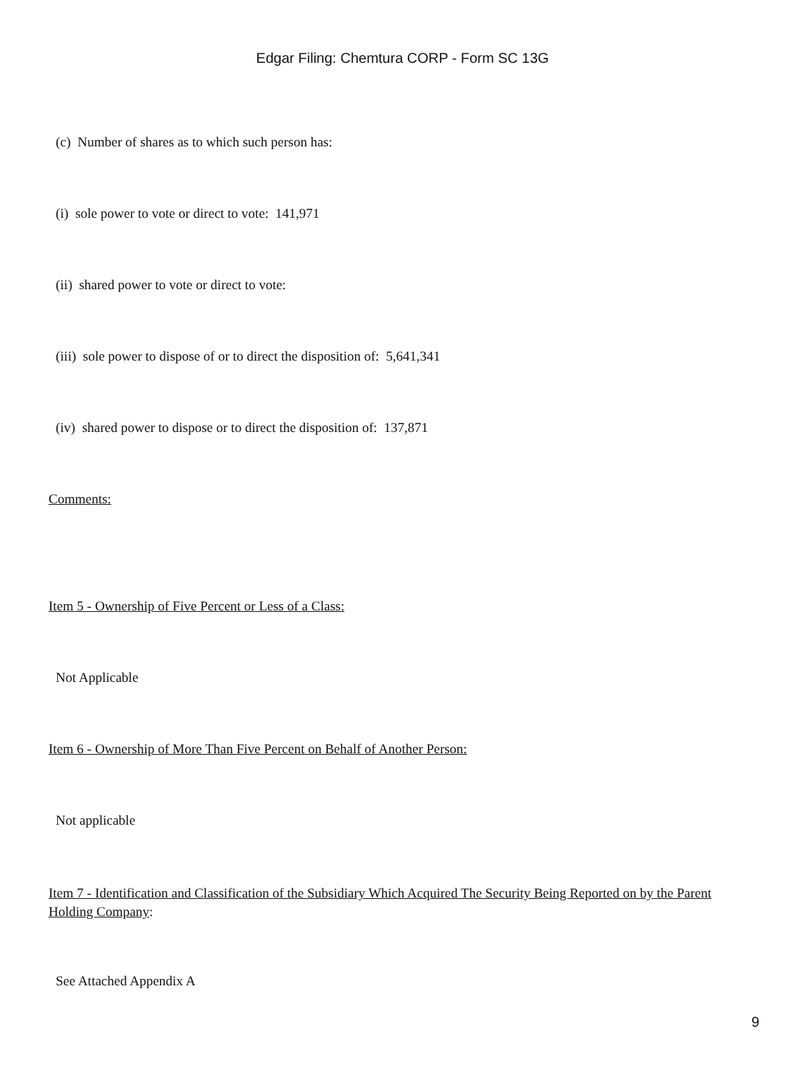Edgar Filing: Chemtura CORP - Form SC 13G
(c) Number of shares as to which such person has:
(i) sole power to vote or direct to vote: 141,971
(ii) shared power to vote or direct to vote:
(iii) sole power to dispose of or to direct the disposition of: 5,641,341
(iv) shared power to dispose or to direct the disposition of: 137,871
Comments:
Item 5 - Ownership of Five Percent or Less of a Class:
Not Applicable
Item 6 - Ownership of More Than Five Percent on Behalf of Another Person:
Not applicable
Item 7 - Identification and Classification of the Subsidiary Which Acquired The Security Being Reported on by the Parent Holding Company:
See Attached Appendix A
9